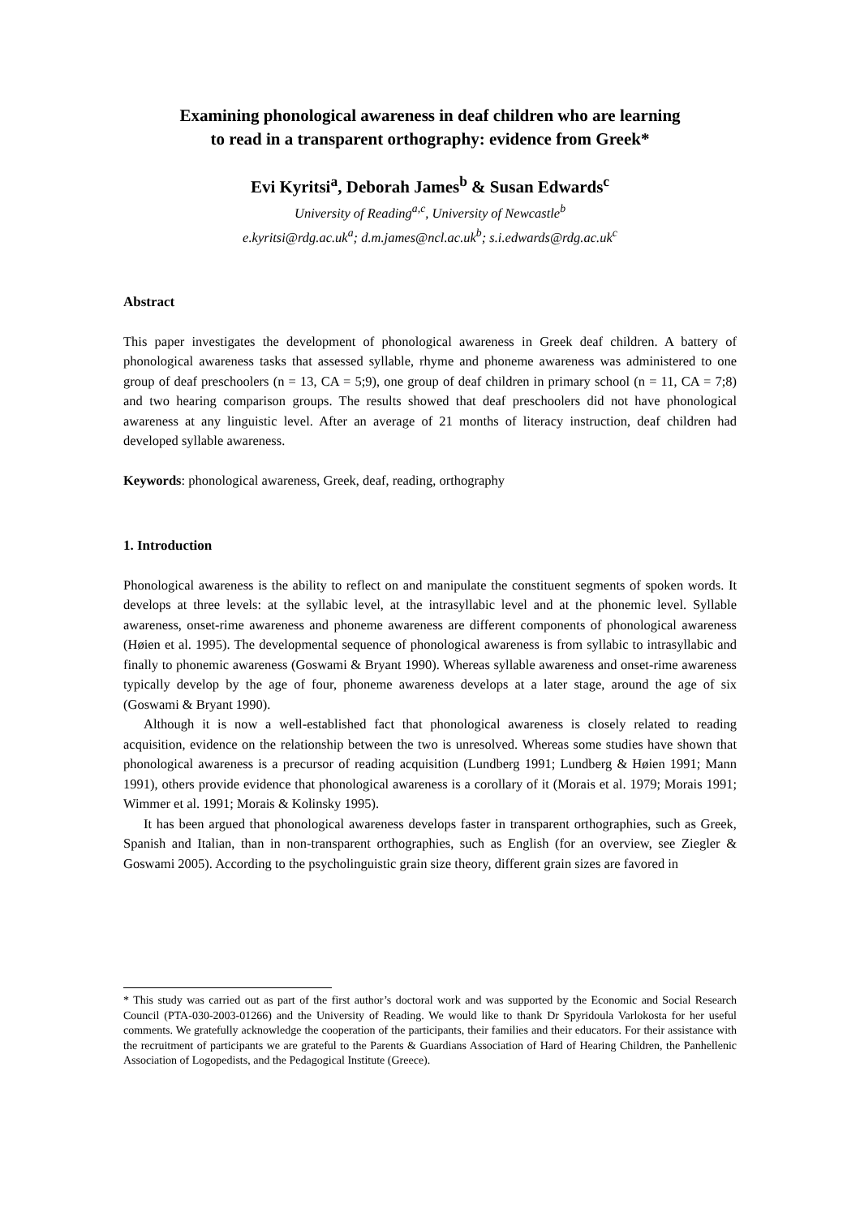Examining phonological awareness in deaf children who are learning
to read in a transparent orthography: evidence from Greek*
Evi Kyritsi<sup>a</sup>, Deborah James<sup>b</sup> & Susan Edwards<sup>c</sup>
University of Reading<sup>a,c</sup>, University of Newcastle<sup>b</sup>
e.kyritsi@rdg.ac.uk<sup>a</sup>; d.m.james@ncl.ac.uk<sup>b</sup>; s.i.edwards@rdg.ac.uk<sup>c</sup>
Abstract
This paper investigates the development of phonological awareness in Greek deaf children. A battery of phonological awareness tasks that assessed syllable, rhyme and phoneme awareness was administered to one group of deaf preschoolers (n = 13, CA = 5;9), one group of deaf children in primary school (n = 11, CA = 7;8) and two hearing comparison groups. The results showed that deaf preschoolers did not have phonological awareness at any linguistic level. After an average of 21 months of literacy instruction, deaf children had developed syllable awareness.
Keywords: phonological awareness, Greek, deaf, reading, orthography
1. Introduction
Phonological awareness is the ability to reflect on and manipulate the constituent segments of spoken words. It develops at three levels: at the syllabic level, at the intrasyllabic level and at the phonemic level. Syllable awareness, onset-rime awareness and phoneme awareness are different components of phonological awareness (Høien et al. 1995). The developmental sequence of phonological awareness is from syllabic to intrasyllabic and finally to phonemic awareness (Goswami & Bryant 1990). Whereas syllable awareness and onset-rime awareness typically develop by the age of four, phoneme awareness develops at a later stage, around the age of six (Goswami & Bryant 1990).
Although it is now a well-established fact that phonological awareness is closely related to reading acquisition, evidence on the relationship between the two is unresolved. Whereas some studies have shown that phonological awareness is a precursor of reading acquisition (Lundberg 1991; Lundberg & Høien 1991; Mann 1991), others provide evidence that phonological awareness is a corollary of it (Morais et al. 1979; Morais 1991; Wimmer et al. 1991; Morais & Kolinsky 1995).
It has been argued that phonological awareness develops faster in transparent orthographies, such as Greek, Spanish and Italian, than in non-transparent orthographies, such as English (for an overview, see Ziegler & Goswami 2005). According to the psycholinguistic grain size theory, different grain sizes are favored in
* This study was carried out as part of the first author’s doctoral work and was supported by the Economic and Social Research Council (PTA-030-2003-01266) and the University of Reading. We would like to thank Dr Spyridoula Varlokosta for her useful comments. We gratefully acknowledge the cooperation of the participants, their families and their educators. For their assistance with the recruitment of participants we are grateful to the Parents & Guardians Association of Hard of Hearing Children, the Panhellenic Association of Logopedists, and the Pedagogical Institute (Greece).